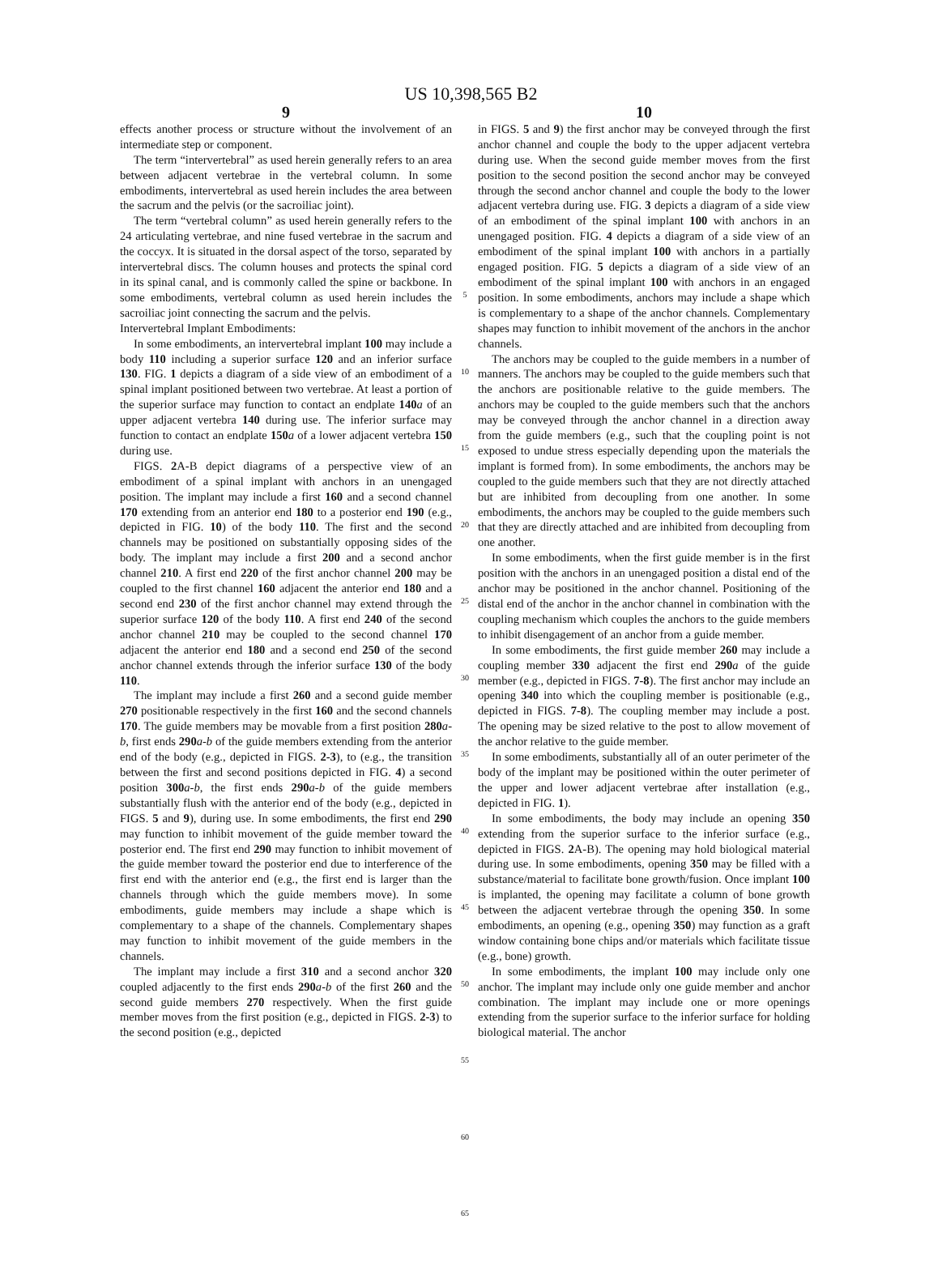US 10,398,565 B2
9
effects another process or structure without the involvement of an intermediate step or component.
The term “intervertebral” as used herein generally refers to an area between adjacent vertebrae in the vertebral column. In some embodiments, intervertebral as used herein includes the area between the sacrum and the pelvis (or the sacroiliac joint).
The term “vertebral column” as used herein generally refers to the 24 articulating vertebrae, and nine fused vertebrae in the sacrum and the coccyx. It is situated in the dorsal aspect of the torso, separated by intervertebral discs. The column houses and protects the spinal cord in its spinal canal, and is commonly called the spine or backbone. In some embodiments, vertebral column as used herein includes the sacroiliac joint connecting the sacrum and the pelvis.
Intervertebral Implant Embodiments:
In some embodiments, an intervertebral implant 100 may include a body 110 including a superior surface 120 and an inferior surface 130. FIG. 1 depicts a diagram of a side view of an embodiment of a spinal implant positioned between two vertebrae. At least a portion of the superior surface may function to contact an endplate 140 a of an upper adjacent vertebra 140 during use. The inferior surface may function to contact an endplate 150 a of a lower adjacent vertebra 150 during use.
FIGS. 2 A-B depict diagrams of a perspective view of an embodiment of a spinal implant with anchors in an unengaged position. The implant may include a first 160 and a second channel 170 extending from an anterior end 180 to a posterior end 190 (e.g., depicted in FIG. 10) of the body 110. The first and the second channels may be positioned on substantially opposing sides of the body. The implant may include a first 200 and a second anchor channel 210. A first end 220 of the first anchor channel 200 may be coupled to the first channel 160 adjacent the anterior end 180 and a second end 230 of the first anchor channel may extend through the superior surface 120 of the body 110. A first end 240 of the second anchor channel 210 may be coupled to the second channel 170 adjacent the anterior end 180 and a second end 250 of the second anchor channel extends through the inferior surface 130 of the body 110.
The implant may include a first 260 and a second guide member 270 positionable respectively in the first 160 and the second channels 170. The guide members may be movable from a first position 280 a-b, first ends 290 a-b of the guide members extending from the anterior end of the body (e.g., depicted in FIGS. 2-3), to (e.g., the transition between the first and second positions depicted in FIG. 4) a second position 300 a-b, the first ends 290 a-b of the guide members substantially flush with the anterior end of the body (e.g., depicted in FIGS. 5 and 9), during use. In some embodiments, the first end 290 may function to inhibit movement of the guide member toward the posterior end. The first end 290 may function to inhibit movement of the guide member toward the posterior end due to interference of the first end with the anterior end (e.g., the first end is larger than the channels through which the guide members move). In some embodiments, guide members may include a shape which is complementary to a shape of the channels. Complementary shapes may function to inhibit movement of the guide members in the channels.
The implant may include a first 310 and a second anchor 320 coupled adjacently to the first ends 290 a-b of the first 260 and the second guide members 270 respectively. When the first guide member moves from the first position (e.g., depicted in FIGS. 2-3) to the second position (e.g., depicted
5
10
15
20
25
30
35
40
45
50
55
60
65
10
in FIGS. 5 and 9) the first anchor may be conveyed through the first anchor channel and couple the body to the upper adjacent vertebra during use. When the second guide member moves from the first position to the second position the second anchor may be conveyed through the second anchor channel and couple the body to the lower adjacent vertebra during use. FIG. 3 depicts a diagram of a side view of an embodiment of the spinal implant 100 with anchors in an unengaged position. FIG. 4 depicts a diagram of a side view of an embodiment of the spinal implant 100 with anchors in a partially engaged position. FIG. 5 depicts a diagram of a side view of an embodiment of the spinal implant 100 with anchors in an engaged position. In some embodiments, anchors may include a shape which is complementary to a shape of the anchor channels. Complementary shapes may function to inhibit movement of the anchors in the anchor channels.
The anchors may be coupled to the guide members in a number of manners. The anchors may be coupled to the guide members such that the anchors are positionable relative to the guide members. The anchors may be coupled to the guide members such that the anchors may be conveyed through the anchor channel in a direction away from the guide members (e.g., such that the coupling point is not exposed to undue stress especially depending upon the materials the implant is formed from). In some embodiments, the anchors may be coupled to the guide members such that they are not directly attached but are inhibited from decoupling from one another. In some embodiments, the anchors may be coupled to the guide members such that they are directly attached and are inhibited from decoupling from one another.
In some embodiments, when the first guide member is in the first position with the anchors in an unengaged position a distal end of the anchor may be positioned in the anchor channel. Positioning of the distal end of the anchor in the anchor channel in combination with the coupling mechanism which couples the anchors to the guide members to inhibit disengagement of an anchor from a guide member.
In some embodiments, the first guide member 260 may include a coupling member 330 adjacent the first end 290 a of the guide member (e.g., depicted in FIGS. 7-8). The first anchor may include an opening 340 into which the coupling member is positionable (e.g., depicted in FIGS. 7-8). The coupling member may include a post. The opening may be sized relative to the post to allow movement of the anchor relative to the guide member.
In some embodiments, substantially all of an outer perimeter of the body of the implant may be positioned within the outer perimeter of the upper and lower adjacent vertebrae after installation (e.g., depicted in FIG. 1).
In some embodiments, the body may include an opening 350 extending from the superior surface to the inferior surface (e.g., depicted in FIGS. 2 A-B). The opening may hold biological material during use. In some embodiments, opening 350 may be filled with a substance/material to facilitate bone growth/fusion. Once implant 100 is implanted, the opening may facilitate a column of bone growth between the adjacent vertebrae through the opening 350. In some embodiments, an opening (e.g., opening 350) may function as a graft window containing bone chips and/or materials which facilitate tissue (e.g., bone) growth.
In some embodiments, the implant 100 may include only one anchor. The implant may include only one guide member and anchor combination. The implant may include one or more openings extending from the superior surface to the inferior surface for holding biological material. The anchor